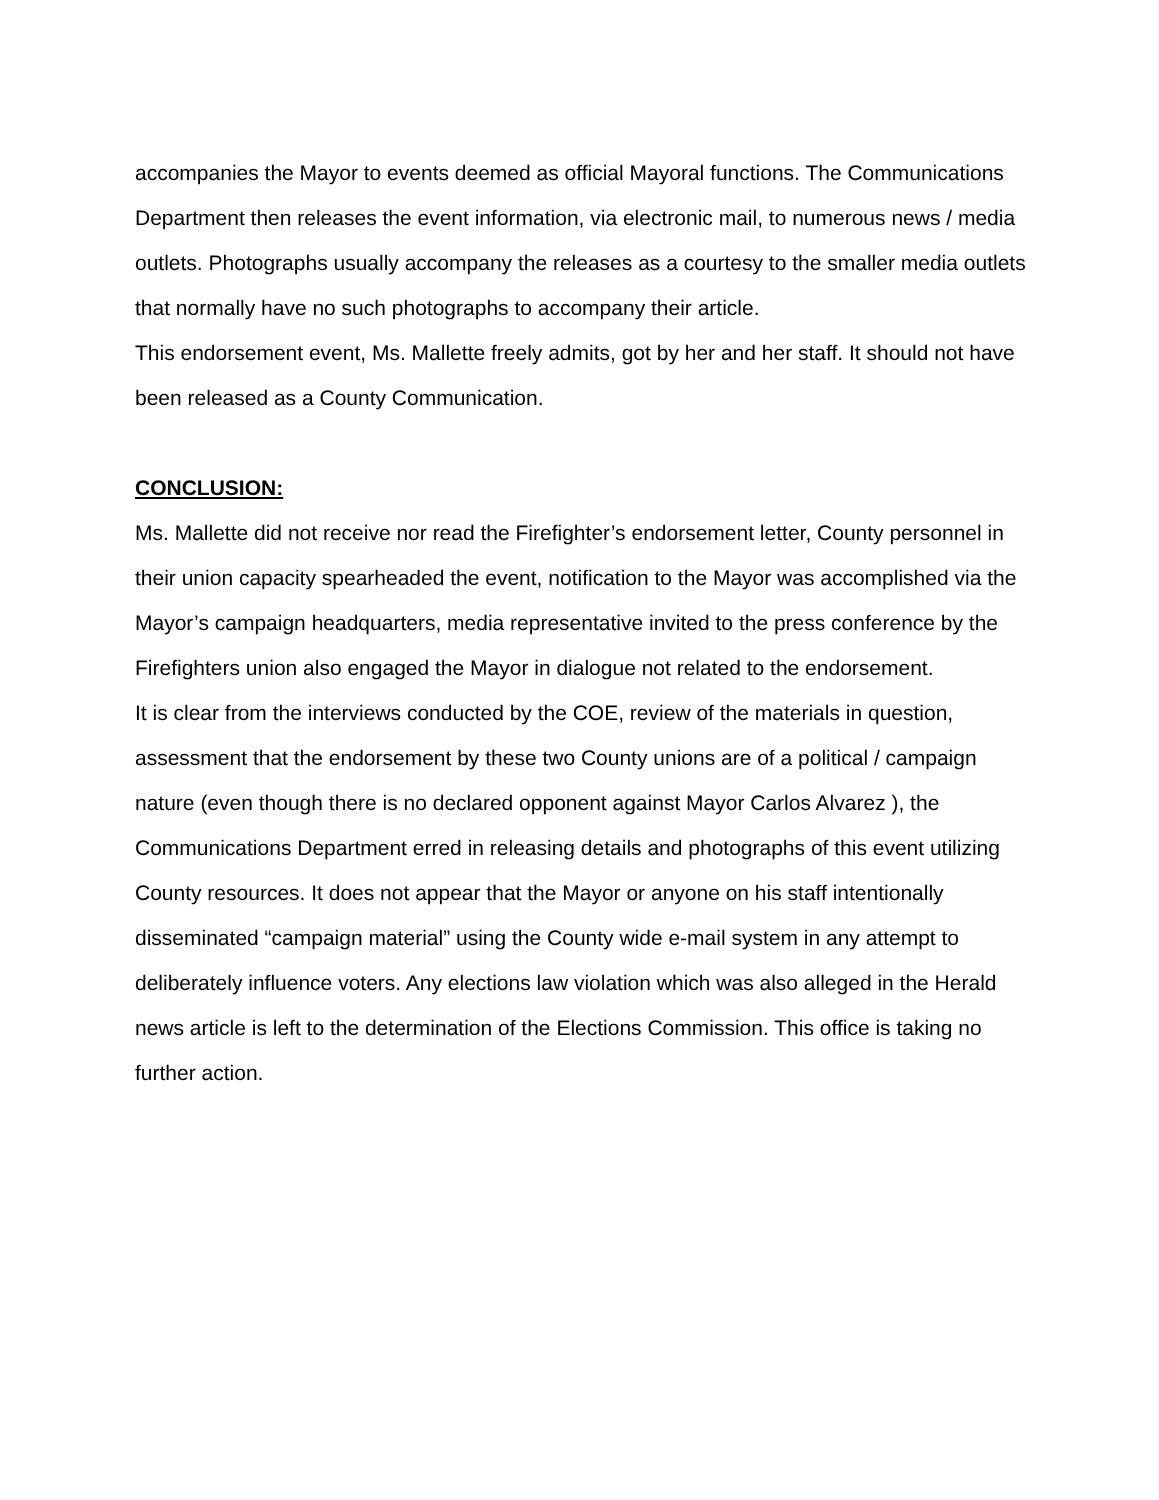accompanies the Mayor to events deemed as official Mayoral functions. The Communications Department then releases the event information, via electronic mail, to numerous news / media outlets. Photographs usually accompany the releases as a courtesy to the smaller media outlets that normally have no such photographs to accompany their article.
This endorsement event, Ms. Mallette freely admits, got by her and her staff. It should not have been released as a County Communication.
CONCLUSION:
Ms. Mallette did not receive nor read the Firefighter’s endorsement letter, County personnel in their union capacity spearheaded the event, notification to the Mayor was accomplished via the Mayor’s campaign headquarters, media representative invited to the press conference by the Firefighters union also engaged the Mayor in dialogue not related to the endorsement.
It is clear from the interviews conducted by the COE, review of the materials in question, assessment that the endorsement by these two County unions are of a political / campaign nature (even though there is no declared opponent against Mayor Carlos Alvarez ), the Communications Department erred in releasing details and photographs of this event utilizing County resources. It does not appear that the Mayor or anyone on his staff intentionally disseminated “campaign material” using the County wide e-mail system in any attempt to deliberately influence voters. Any elections law violation which was also alleged in the Herald news article is left to the determination of the Elections Commission. This office is taking no further action.